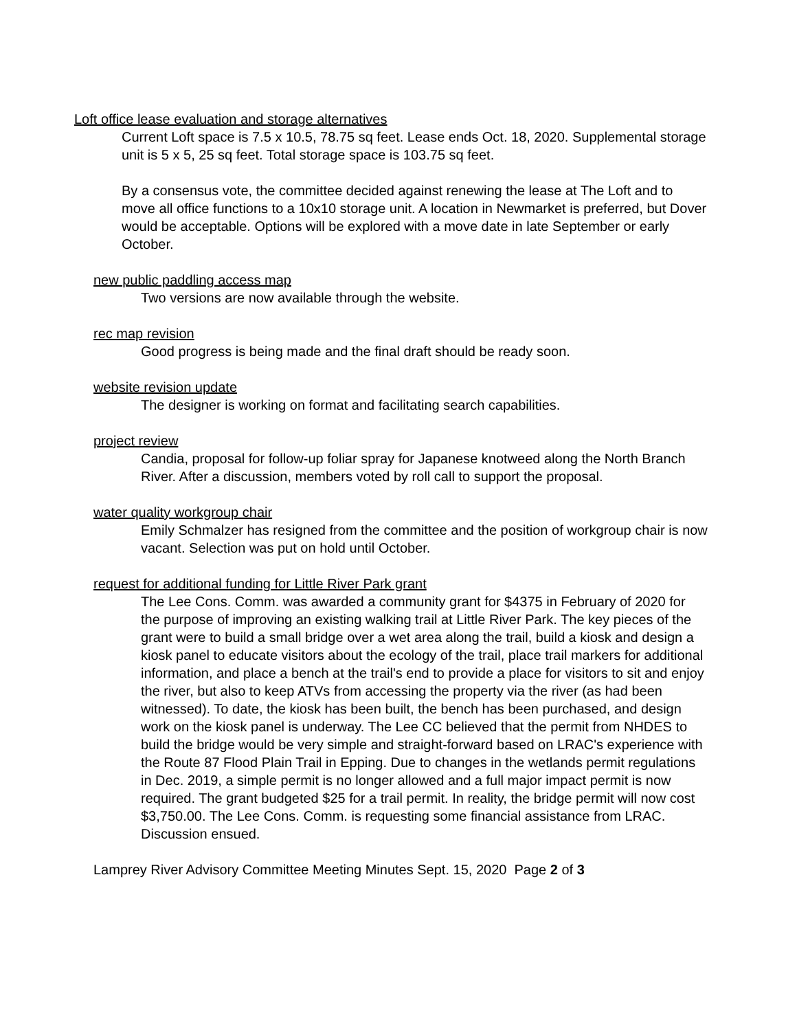Loft office lease evaluation and storage alternatives
Current Loft space is 7.5 x 10.5, 78.75 sq feet. Lease ends Oct. 18, 2020. Supplemental storage unit is 5 x 5, 25 sq feet. Total storage space is 103.75 sq feet.
By a consensus vote, the committee decided against renewing the lease at The Loft and to move all office functions to a 10x10 storage unit. A location in Newmarket is preferred, but Dover would be acceptable. Options will be explored with a move date in late September or early October.
new public paddling access map
Two versions are now available through the website.
rec map revision
Good progress is being made and the final draft should be ready soon.
website revision update
The designer is working on format and facilitating search capabilities.
project review
Candia, proposal for follow-up foliar spray for Japanese knotweed along the North Branch River. After a discussion, members voted by roll call to support the proposal.
water quality workgroup chair
Emily Schmalzer has resigned from the committee and the position of workgroup chair is now vacant. Selection was put on hold until October.
request for additional funding for Little River Park grant
The Lee Cons. Comm. was awarded a community grant for $4375 in February of 2020 for the purpose of improving an existing walking trail at Little River Park. The key pieces of the grant were to build a small bridge over a wet area along the trail, build a kiosk and design a kiosk panel to educate visitors about the ecology of the trail, place trail markers for additional information, and place a bench at the trail's end to provide a place for visitors to sit and enjoy the river, but also to keep ATVs from accessing the property via the river (as had been witnessed). To date, the kiosk has been built, the bench has been purchased, and design work on the kiosk panel is underway. The Lee CC believed that the permit from NHDES to build the bridge would be very simple and straight-forward based on LRAC's experience with the Route 87 Flood Plain Trail in Epping. Due to changes in the wetlands permit regulations in Dec. 2019, a simple permit is no longer allowed and a full major impact permit is now required. The grant budgeted $25 for a trail permit. In reality, the bridge permit will now cost $3,750.00. The Lee Cons. Comm. is requesting some financial assistance from LRAC. Discussion ensued.
Lamprey River Advisory Committee Meeting Minutes Sept. 15, 2020 Page 2 of 3